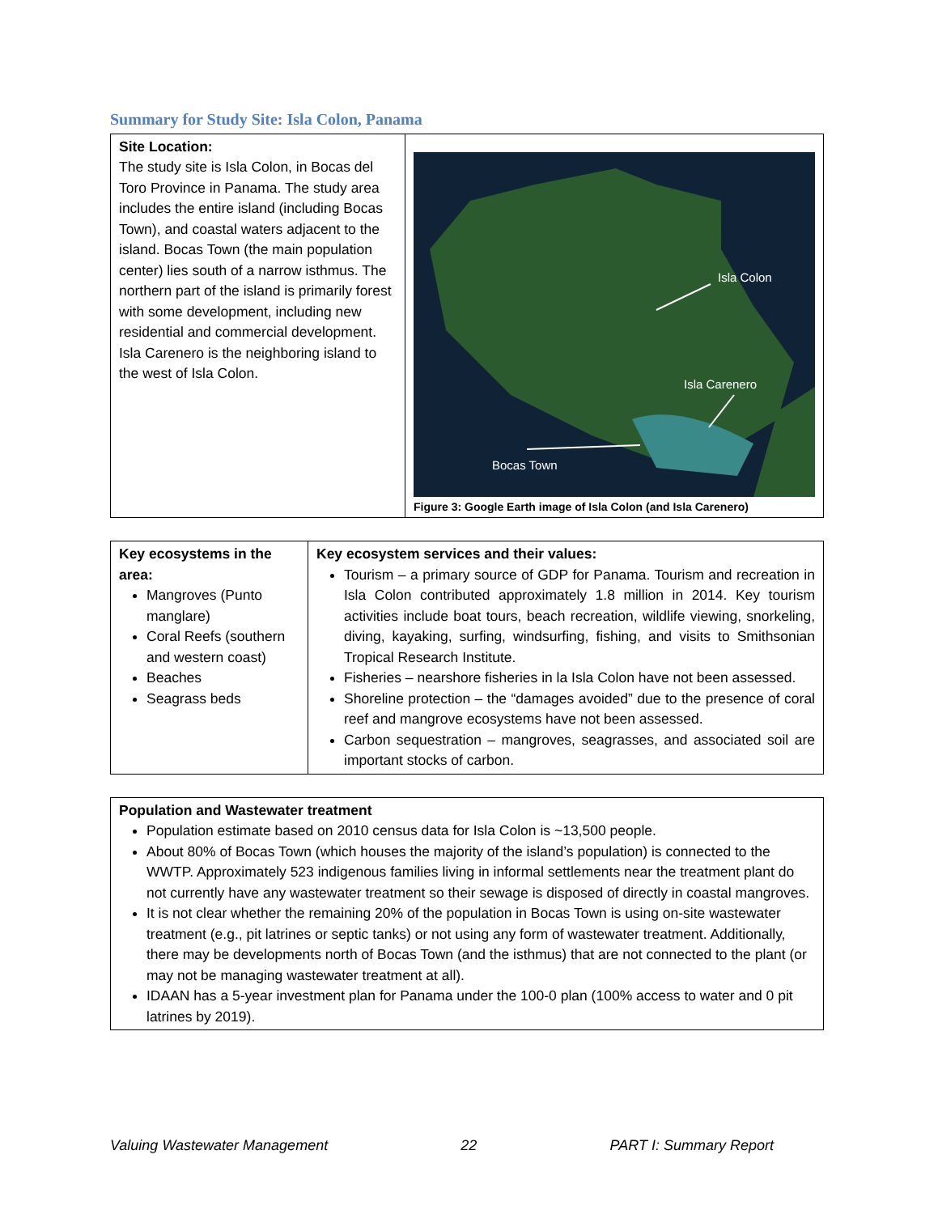Summary for Study Site: Isla Colon, Panama
| Site Location: The study site is Isla Colon, in Bocas del Toro Province in Panama. The study area includes the entire island (including Bocas Town), and coastal waters adjacent to the island. Bocas Town (the main population center) lies south of a narrow isthmus. The northern part of the island is primarily forest with some development, including new residential and commercial development. Isla Carenero is the neighboring island to the west of Isla Colon. | Isla Colon Isla Carenero Bocas Town Figure 3: Google Earth image of Isla Colon (and Isla Carenero) |
| Key ecosystems in the area: Mangroves (Punto manglare) Coral Reefs (southern and western coast) Beaches Seagrass beds | Key ecosystem services and their values: Tourism – a primary source of GDP for Panama. Tourism and recreation in Isla Colon contributed approximately 1.8 million in 2014. Key tourism activities include boat tours, beach recreation, wildlife viewing, snorkeling, diving, kayaking, surfing, windsurfing, fishing, and visits to Smithsonian Tropical Research Institute. Fisheries – nearshore fisheries in la Isla Colon have not been assessed. Shoreline protection – the “damages avoided” due to the presence of coral reef and mangrove ecosystems have not been assessed. Carbon sequestration – mangroves, seagrasses, and associated soil are important stocks of carbon. |
| Population and Wastewater treatment Population estimate based on 2010 census data for Isla Colon is ~13,500 people. About 80% of Bocas Town (which houses the majority of the island’s population) is connected to the WWTP. Approximately 523 indigenous families living in informal settlements near the treatment plant do not currently have any wastewater treatment so their sewage is disposed of directly in coastal mangroves. It is not clear whether the remaining 20% of the population in Bocas Town is using on-site wastewater treatment (e.g., pit latrines or septic tanks) or not using any form of wastewater treatment. Additionally, there may be developments north of Bocas Town (and the isthmus) that are not connected to the plant (or may not be managing wastewater treatment at all). IDAAN has a 5-year investment plan for Panama under the 100-0 plan (100% access to water and 0 pit latrines by 2019). |
Valuing Wastewater Management 22 PART I: Summary Report